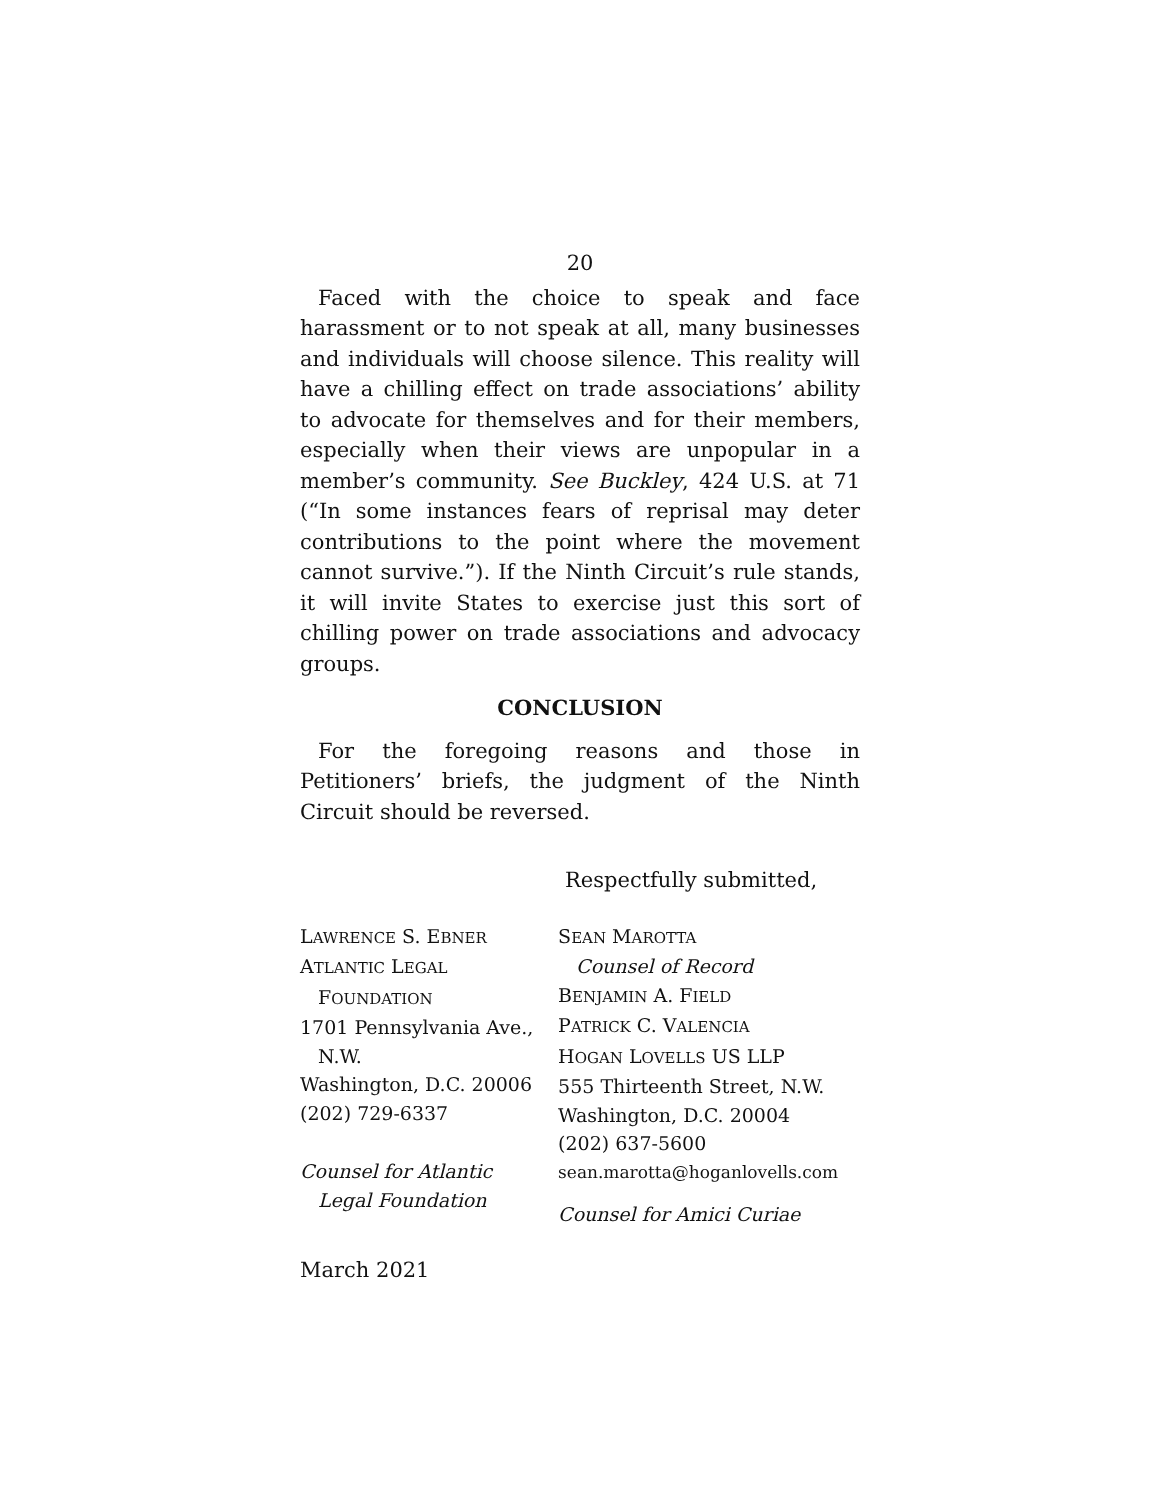20
Faced with the choice to speak and face harassment or to not speak at all, many businesses and individuals will choose silence. This reality will have a chilling effect on trade associations’ ability to advocate for themselves and for their members, especially when their views are unpopular in a member’s community. See Buckley, 424 U.S. at 71 (“In some instances fears of reprisal may deter contributions to the point where the movement cannot survive.”). If the Ninth Circuit’s rule stands, it will invite States to exercise just this sort of chilling power on trade associations and advocacy groups.
CONCLUSION
For the foregoing reasons and those in Petitioners’ briefs, the judgment of the Ninth Circuit should be reversed.
Respectfully submitted,
LAWRENCE S. EBNER
ATLANTIC LEGAL
FOUNDATION
1701 Pennsylvania Ave.,
N.W.
Washington, D.C. 20006
(202) 729-6337
Counsel for Atlantic
Legal Foundation
SEAN MAROTTA
Counsel of Record
BENJAMIN A. FIELD
PATRICK C. VALENCIA
HOGAN LOVELLS US LLP
555 Thirteenth Street, N.W.
Washington, D.C. 20004
(202) 637-5600
sean.marotta@hoganlovells.com
Counsel for Amici Curiae
March 2021